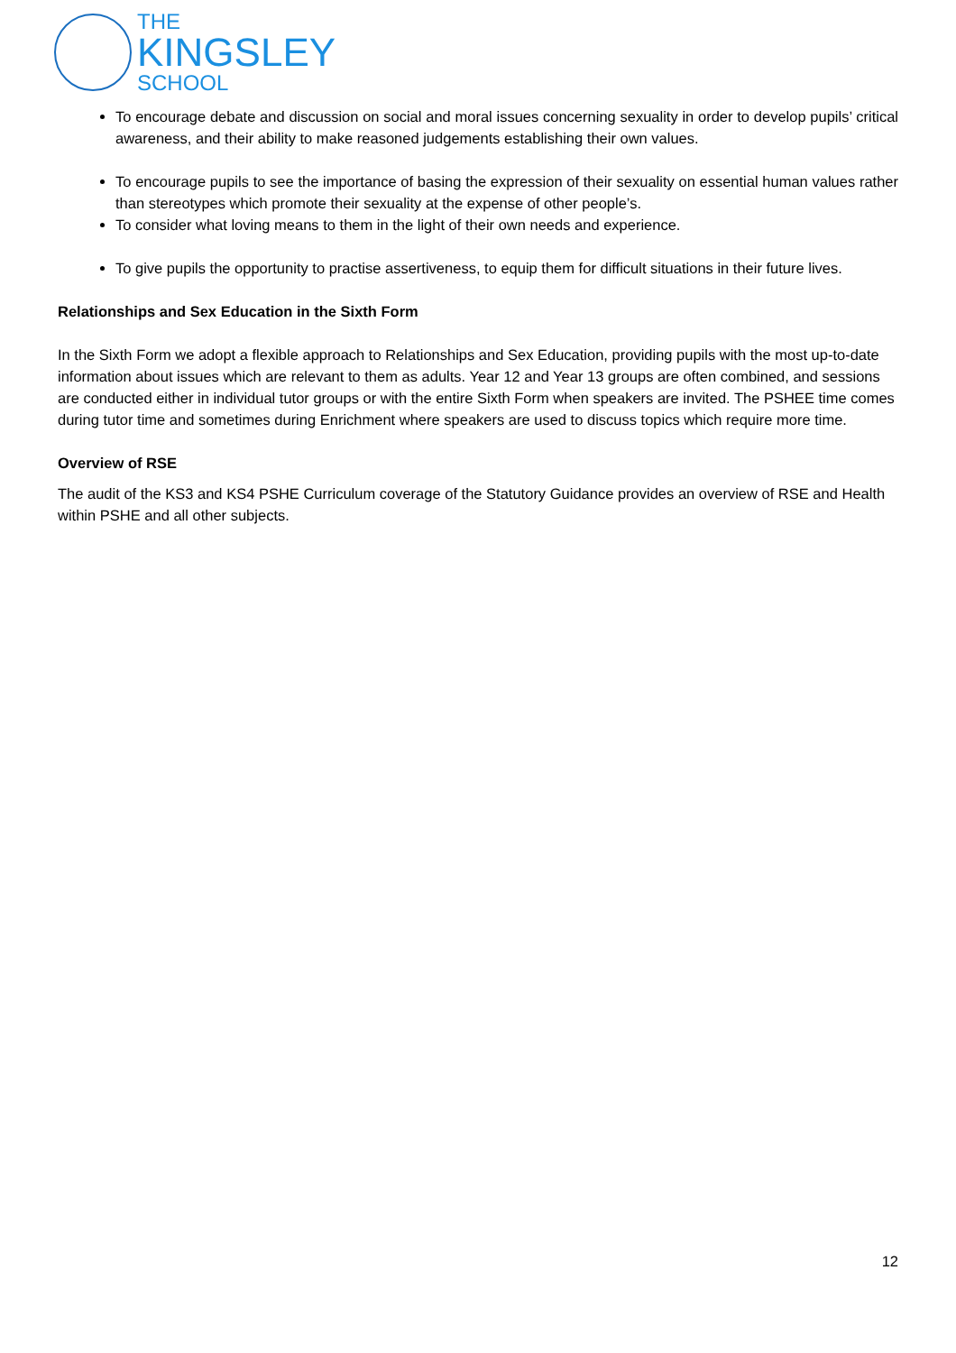THE
KINGSLEY
SCHOOL
To encourage debate and discussion on social and moral issues concerning sexuality in order to develop pupils’ critical awareness, and their ability to make reasoned judgements establishing their own values.
To encourage pupils to see the importance of basing the expression of their sexuality on essential human values rather than stereotypes which promote their sexuality at the expense of other people’s.
To consider what loving means to them in the light of their own needs and experience.
To give pupils the opportunity to practise assertiveness, to equip them for difficult situations in their future lives.
Relationships and Sex Education in the Sixth Form
In the Sixth Form we adopt a flexible approach to Relationships and Sex Education, providing pupils with the most up-to-date information about issues which are relevant to them as adults. Year 12 and Year 13 groups are often combined, and sessions are conducted either in individual tutor groups or with the entire Sixth Form when speakers are invited. The PSHEE time comes during tutor time and sometimes during Enrichment where speakers are used to discuss topics which require more time.
Overview of RSE
The audit of the KS3 and KS4 PSHE Curriculum coverage of the Statutory Guidance provides an overview of RSE and Health within PSHE and all other subjects.
12